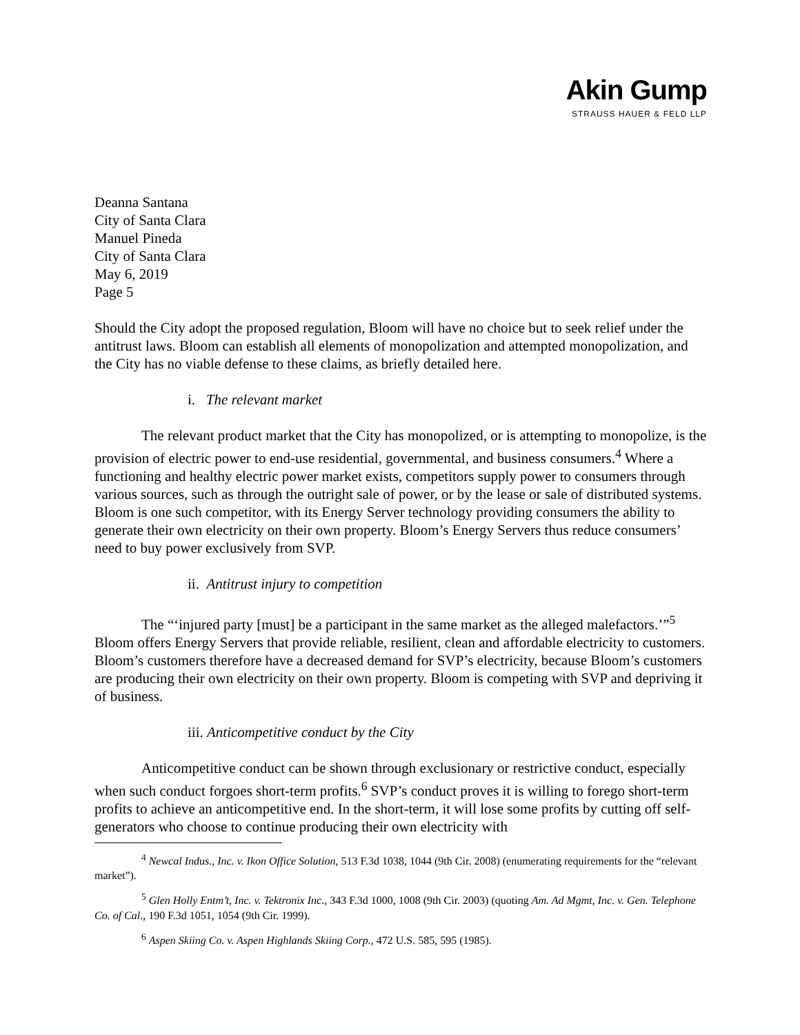Akin Gump
STRAUSS HAUER & FELD LLP
Deanna Santana
City of Santa Clara
Manuel Pineda
City of Santa Clara
May 6, 2019
Page 5
Should the City adopt the proposed regulation, Bloom will have no choice but to seek relief under the antitrust laws. Bloom can establish all elements of monopolization and attempted monopolization, and the City has no viable defense to these claims, as briefly detailed here.
i. The relevant market
The relevant product market that the City has monopolized, or is attempting to monopolize, is the provision of electric power to end-use residential, governmental, and business consumers.<sup>4</sup> Where a functioning and healthy electric power market exists, competitors supply power to consumers through various sources, such as through the outright sale of power, or by the lease or sale of distributed systems. Bloom is one such competitor, with its Energy Server technology providing consumers the ability to generate their own electricity on their own property. Bloom’s Energy Servers thus reduce consumers’ need to buy power exclusively from SVP.
ii. Antitrust injury to competition
The “‘injured party [must] be a participant in the same market as the alleged malefactors.’”<sup>5</sup> Bloom offers Energy Servers that provide reliable, resilient, clean and affordable electricity to customers. Bloom’s customers therefore have a decreased demand for SVP’s electricity, because Bloom’s customers are producing their own electricity on their own property. Bloom is competing with SVP and depriving it of business.
iii. Anticompetitive conduct by the City
Anticompetitive conduct can be shown through exclusionary or restrictive conduct, especially when such conduct forgoes short-term profits.<sup>6</sup> SVP’s conduct proves it is willing to forego short-term profits to achieve an anticompetitive end. In the short-term, it will lose some profits by cutting off self-generators who choose to continue producing their own electricity with
<sup>4</sup> Newcal Indus., Inc. v. Ikon Office Solution, 513 F.3d 1038, 1044 (9th Cir. 2008) (enumerating requirements for the “relevant market”).
<sup>5</sup> Glen Holly Entm’t, Inc. v. Tektronix Inc., 343 F.3d 1000, 1008 (9th Cir. 2003) (quoting Am. Ad Mgmt, Inc. v. Gen. Telephone Co. of Cal., 190 F.3d 1051, 1054 (9th Cir. 1999).
<sup>6</sup> Aspen Skiing Co. v. Aspen Highlands Skiing Corp., 472 U.S. 585, 595 (1985).